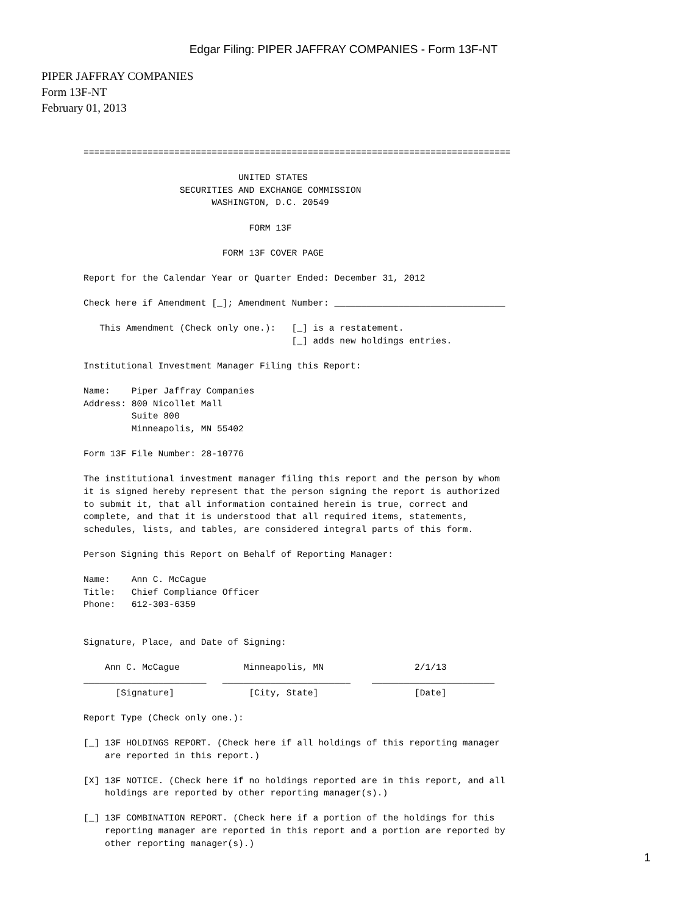Edgar Filing: PIPER JAFFRAY COMPANIES - Form 13F-NT
PIPER JAFFRAY COMPANIES
Form 13F-NT
February 01, 2013
================================================================================

                             UNITED STATES
                  SECURITIES AND EXCHANGE COMMISSION
                        WASHINGTON, D.C. 20549

                               FORM 13F

                          FORM 13F COVER PAGE

Report for the Calendar Year or Quarter Ended: December 31, 2012

Check here if Amendment [_]; Amendment Number: ________________________________

   This Amendment (Check only one.):   [_] is a restatement.
                                       [_] adds new holdings entries.

Institutional Investment Manager Filing this Report:

Name:    Piper Jaffray Companies
Address: 800 Nicollet Mall
         Suite 800
         Minneapolis, MN 55402

Form 13F File Number: 28-10776

The institutional investment manager filing this report and the person by whom
it is signed hereby represent that the person signing the report is authorized
to submit it, that all information contained herein is true, correct and
complete, and that it is understood that all required items, statements,
schedules, lists, and tables, are considered integral parts of this form.

Person Signing this Report on Behalf of Reporting Manager:

Name:    Ann C. McCague
Title:   Chief Compliance Officer
Phone:   612-303-6359


Signature, Place, and Date of Signing:

    Ann C. McCague            Minneapolis, MN                 2/1/13
_______________________   ________________________    _______________________
      [Signature]              [City, State]                  [Date]

Report Type (Check only one.):

[_] 13F HOLDINGS REPORT. (Check here if all holdings of this reporting manager
    are reported in this report.)

[X] 13F NOTICE. (Check here if no holdings reported are in this report, and all
    holdings are reported by other reporting manager(s).)

[_] 13F COMBINATION REPORT. (Check here if a portion of the holdings for this
    reporting manager are reported in this report and a portion are reported by
    other reporting manager(s).)
1